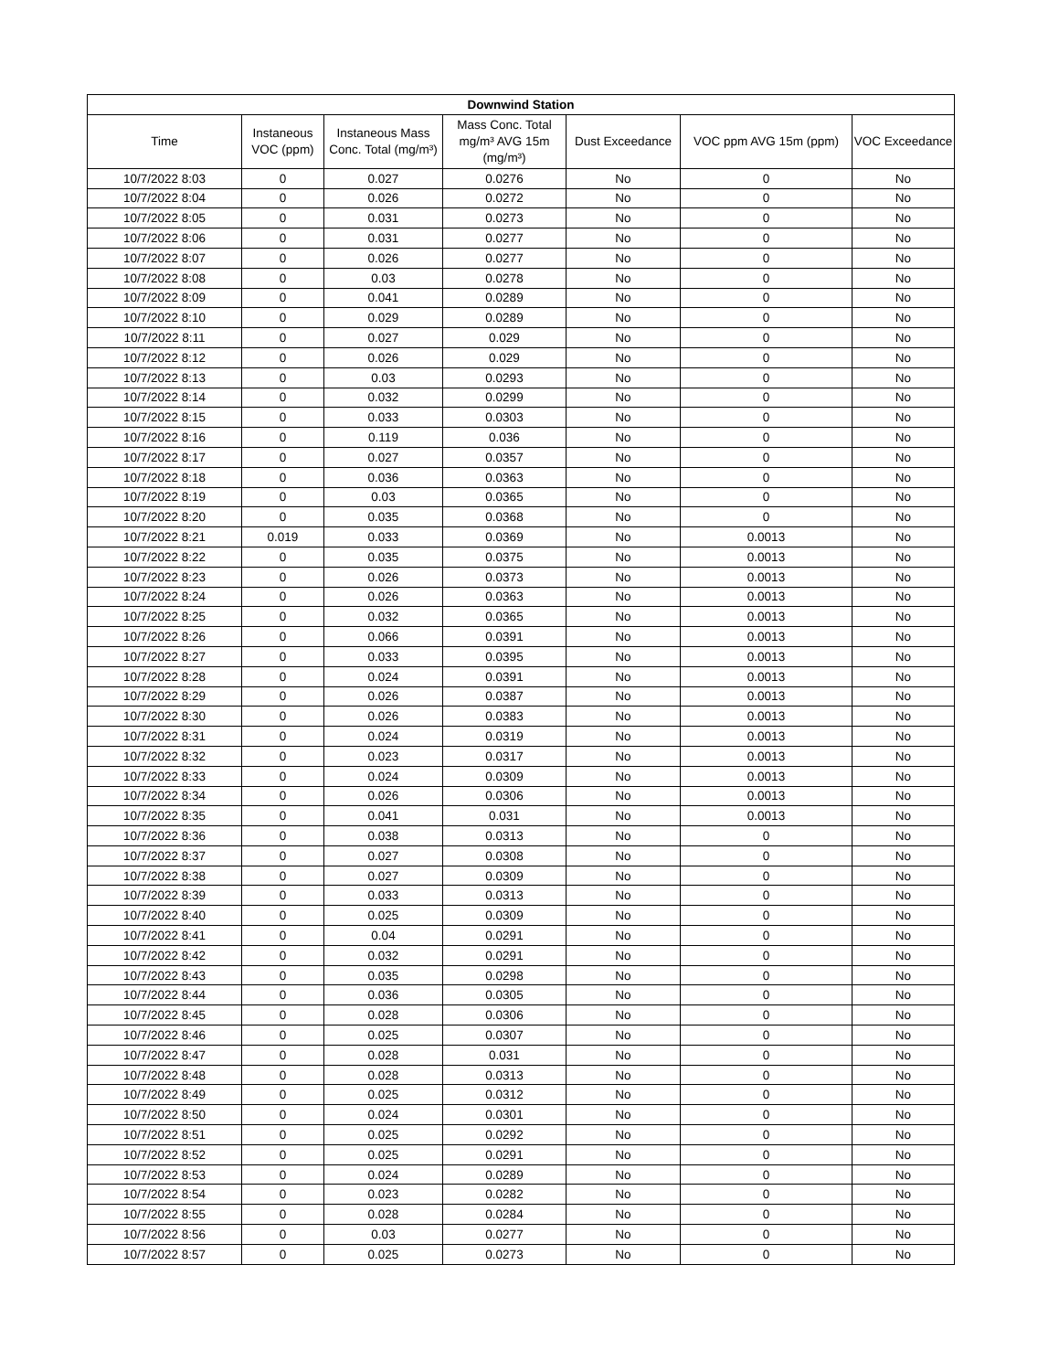| Downwind Station | | | | | | |
| --- | --- | --- | --- | --- | --- | --- |
| Time | Instaneous VOC (ppm) | Instaneous Mass Conc. Total (mg/m³) | Mass Conc. Total mg/m³ AVG 15m (mg/m³) | Dust Exceedance | VOC ppm AVG 15m (ppm) | VOC Exceedance |
| 10/7/2022 8:03 | 0 | 0.027 | 0.0276 | No | 0 | No |
| 10/7/2022 8:04 | 0 | 0.026 | 0.0272 | No | 0 | No |
| 10/7/2022 8:05 | 0 | 0.031 | 0.0273 | No | 0 | No |
| 10/7/2022 8:06 | 0 | 0.031 | 0.0277 | No | 0 | No |
| 10/7/2022 8:07 | 0 | 0.026 | 0.0277 | No | 0 | No |
| 10/7/2022 8:08 | 0 | 0.03 | 0.0278 | No | 0 | No |
| 10/7/2022 8:09 | 0 | 0.041 | 0.0289 | No | 0 | No |
| 10/7/2022 8:10 | 0 | 0.029 | 0.0289 | No | 0 | No |
| 10/7/2022 8:11 | 0 | 0.027 | 0.029 | No | 0 | No |
| 10/7/2022 8:12 | 0 | 0.026 | 0.029 | No | 0 | No |
| 10/7/2022 8:13 | 0 | 0.03 | 0.0293 | No | 0 | No |
| 10/7/2022 8:14 | 0 | 0.032 | 0.0299 | No | 0 | No |
| 10/7/2022 8:15 | 0 | 0.033 | 0.0303 | No | 0 | No |
| 10/7/2022 8:16 | 0 | 0.119 | 0.036 | No | 0 | No |
| 10/7/2022 8:17 | 0 | 0.027 | 0.0357 | No | 0 | No |
| 10/7/2022 8:18 | 0 | 0.036 | 0.0363 | No | 0 | No |
| 10/7/2022 8:19 | 0 | 0.03 | 0.0365 | No | 0 | No |
| 10/7/2022 8:20 | 0 | 0.035 | 0.0368 | No | 0 | No |
| 10/7/2022 8:21 | 0.019 | 0.033 | 0.0369 | No | 0.0013 | No |
| 10/7/2022 8:22 | 0 | 0.035 | 0.0375 | No | 0.0013 | No |
| 10/7/2022 8:23 | 0 | 0.026 | 0.0373 | No | 0.0013 | No |
| 10/7/2022 8:24 | 0 | 0.026 | 0.0363 | No | 0.0013 | No |
| 10/7/2022 8:25 | 0 | 0.032 | 0.0365 | No | 0.0013 | No |
| 10/7/2022 8:26 | 0 | 0.066 | 0.0391 | No | 0.0013 | No |
| 10/7/2022 8:27 | 0 | 0.033 | 0.0395 | No | 0.0013 | No |
| 10/7/2022 8:28 | 0 | 0.024 | 0.0391 | No | 0.0013 | No |
| 10/7/2022 8:29 | 0 | 0.026 | 0.0387 | No | 0.0013 | No |
| 10/7/2022 8:30 | 0 | 0.026 | 0.0383 | No | 0.0013 | No |
| 10/7/2022 8:31 | 0 | 0.024 | 0.0319 | No | 0.0013 | No |
| 10/7/2022 8:32 | 0 | 0.023 | 0.0317 | No | 0.0013 | No |
| 10/7/2022 8:33 | 0 | 0.024 | 0.0309 | No | 0.0013 | No |
| 10/7/2022 8:34 | 0 | 0.026 | 0.0306 | No | 0.0013 | No |
| 10/7/2022 8:35 | 0 | 0.041 | 0.031 | No | 0.0013 | No |
| 10/7/2022 8:36 | 0 | 0.038 | 0.0313 | No | 0 | No |
| 10/7/2022 8:37 | 0 | 0.027 | 0.0308 | No | 0 | No |
| 10/7/2022 8:38 | 0 | 0.027 | 0.0309 | No | 0 | No |
| 10/7/2022 8:39 | 0 | 0.033 | 0.0313 | No | 0 | No |
| 10/7/2022 8:40 | 0 | 0.025 | 0.0309 | No | 0 | No |
| 10/7/2022 8:41 | 0 | 0.04 | 0.0291 | No | 0 | No |
| 10/7/2022 8:42 | 0 | 0.032 | 0.0291 | No | 0 | No |
| 10/7/2022 8:43 | 0 | 0.035 | 0.0298 | No | 0 | No |
| 10/7/2022 8:44 | 0 | 0.036 | 0.0305 | No | 0 | No |
| 10/7/2022 8:45 | 0 | 0.028 | 0.0306 | No | 0 | No |
| 10/7/2022 8:46 | 0 | 0.025 | 0.0307 | No | 0 | No |
| 10/7/2022 8:47 | 0 | 0.028 | 0.031 | No | 0 | No |
| 10/7/2022 8:48 | 0 | 0.028 | 0.0313 | No | 0 | No |
| 10/7/2022 8:49 | 0 | 0.025 | 0.0312 | No | 0 | No |
| 10/7/2022 8:50 | 0 | 0.024 | 0.0301 | No | 0 | No |
| 10/7/2022 8:51 | 0 | 0.025 | 0.0292 | No | 0 | No |
| 10/7/2022 8:52 | 0 | 0.025 | 0.0291 | No | 0 | No |
| 10/7/2022 8:53 | 0 | 0.024 | 0.0289 | No | 0 | No |
| 10/7/2022 8:54 | 0 | 0.023 | 0.0282 | No | 0 | No |
| 10/7/2022 8:55 | 0 | 0.028 | 0.0284 | No | 0 | No |
| 10/7/2022 8:56 | 0 | 0.03 | 0.0277 | No | 0 | No |
| 10/7/2022 8:57 | 0 | 0.025 | 0.0273 | No | 0 | No |